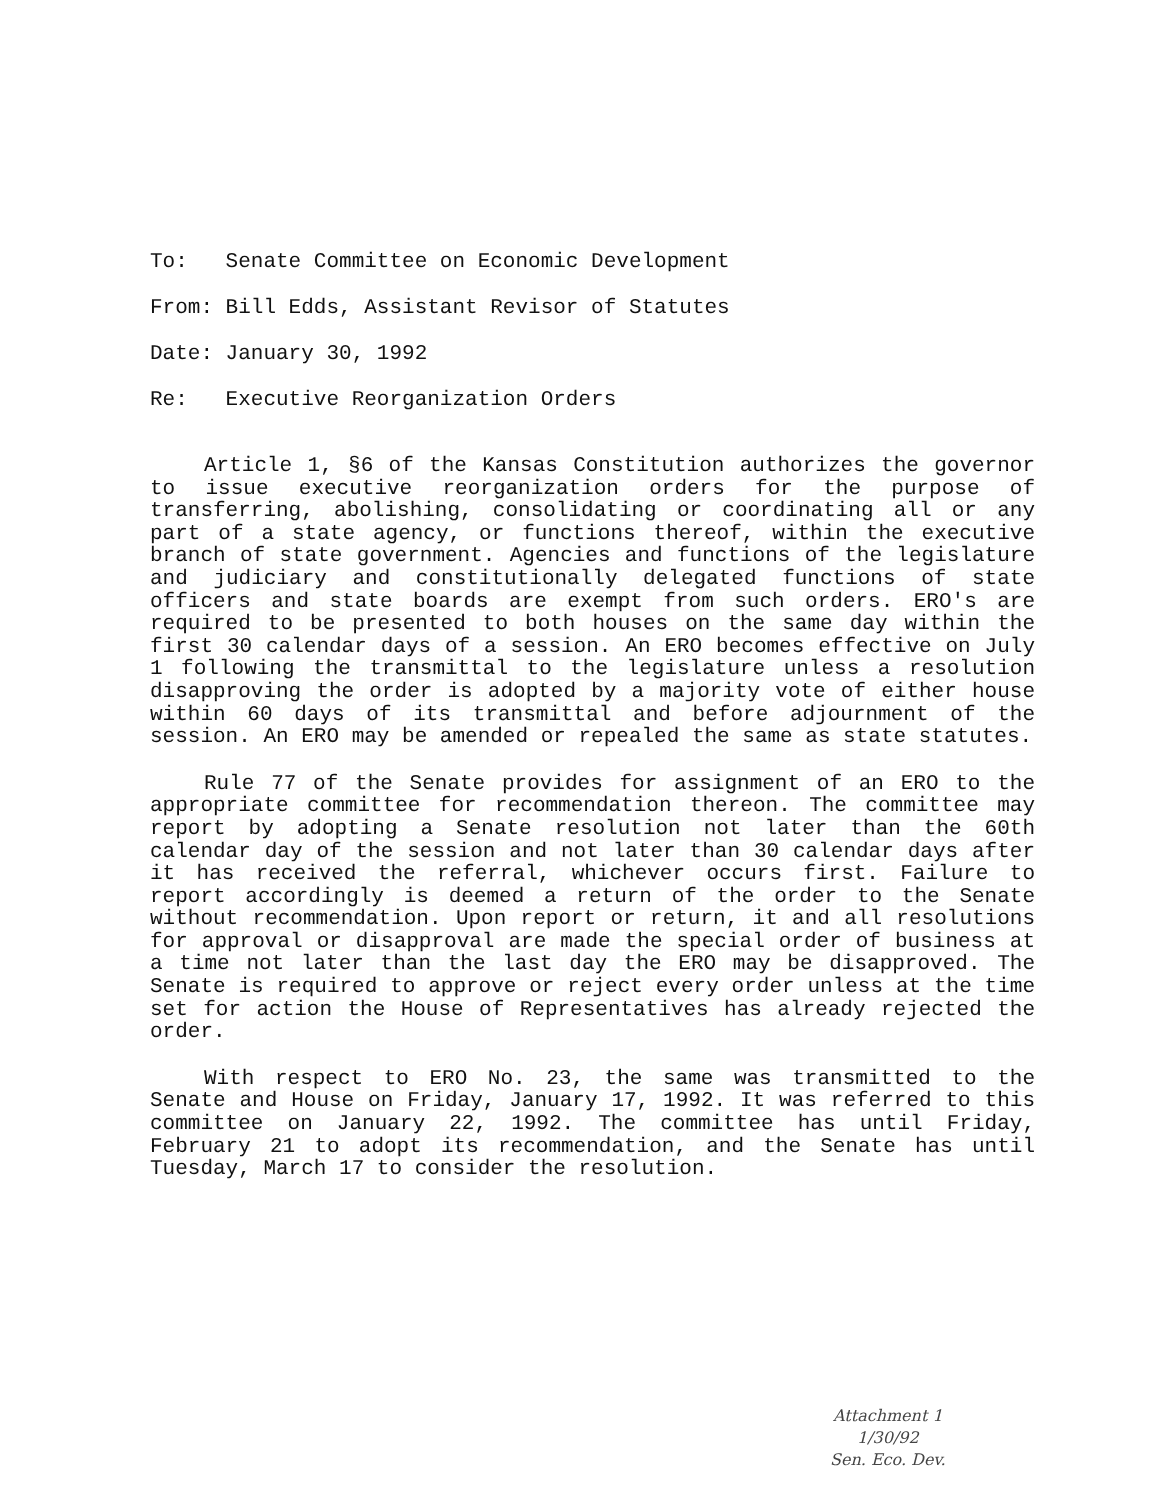To: Senate Committee on Economic Development
From: Bill Edds, Assistant Revisor of Statutes
Date: January 30, 1992
Re: Executive Reorganization Orders
Article 1, §6 of the Kansas Constitution authorizes the governor to issue executive reorganization orders for the purpose of transferring, abolishing, consolidating or coordinating all or any part of a state agency, or functions thereof, within the executive branch of state government. Agencies and functions of the legislature and judiciary and constitutionally delegated functions of state officers and state boards are exempt from such orders. ERO's are required to be presented to both houses on the same day within the first 30 calendar days of a session. An ERO becomes effective on July 1 following the transmittal to the legislature unless a resolution disapproving the order is adopted by a majority vote of either house within 60 days of its transmittal and before adjournment of the session. An ERO may be amended or repealed the same as state statutes.
Rule 77 of the Senate provides for assignment of an ERO to the appropriate committee for recommendation thereon. The committee may report by adopting a Senate resolution not later than the 60th calendar day of the session and not later than 30 calendar days after it has received the referral, whichever occurs first. Failure to report accordingly is deemed a return of the order to the Senate without recommendation. Upon report or return, it and all resolutions for approval or disapproval are made the special order of business at a time not later than the last day the ERO may be disapproved. The Senate is required to approve or reject every order unless at the time set for action the House of Representatives has already rejected the order.
With respect to ERO No. 23, the same was transmitted to the Senate and House on Friday, January 17, 1992. It was referred to this committee on January 22, 1992. The committee has until Friday, February 21 to adopt its recommendation, and the Senate has until Tuesday, March 17 to consider the resolution.
Attachment 1
1/30/92
Sen. Eco. Dev.